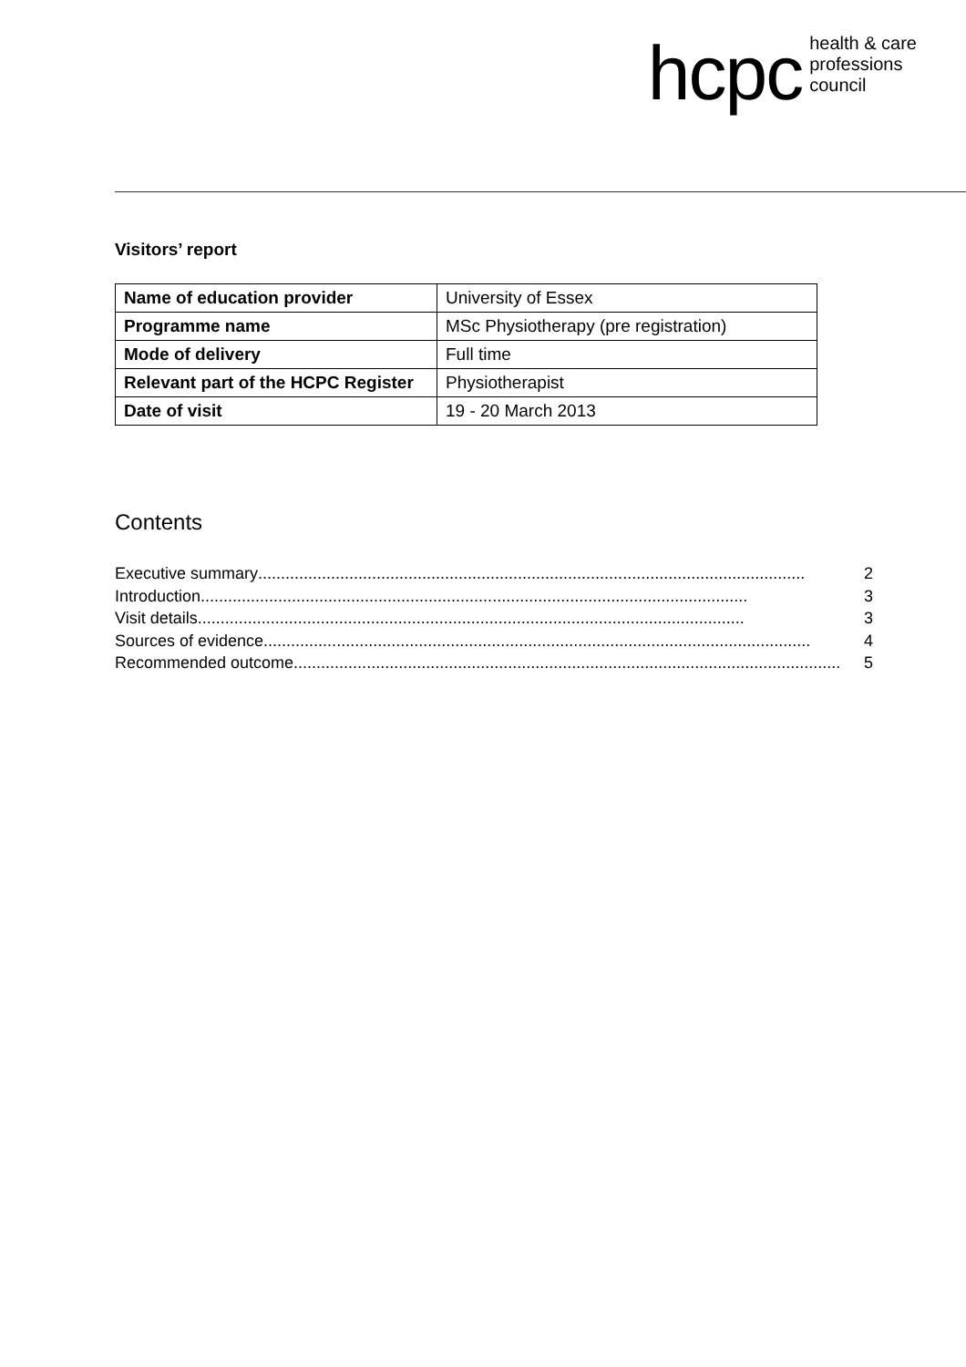hcpc health & care
professions
council
Visitors’ report
| Name of education provider | University of Essex |
| Programme name | MSc Physiotherapy (pre registration) |
| Mode of delivery | Full time |
| Relevant part of the HCPC Register | Physiotherapist |
| Date of visit | 19 - 20 March 2013 |
Contents
Executive summary........................................................................................................................ 2
Introduction........................................................................................................................ 3
Visit details........................................................................................................................ 3
Sources of evidence........................................................................................................................ 4
Recommended outcome........................................................................................................................ 5